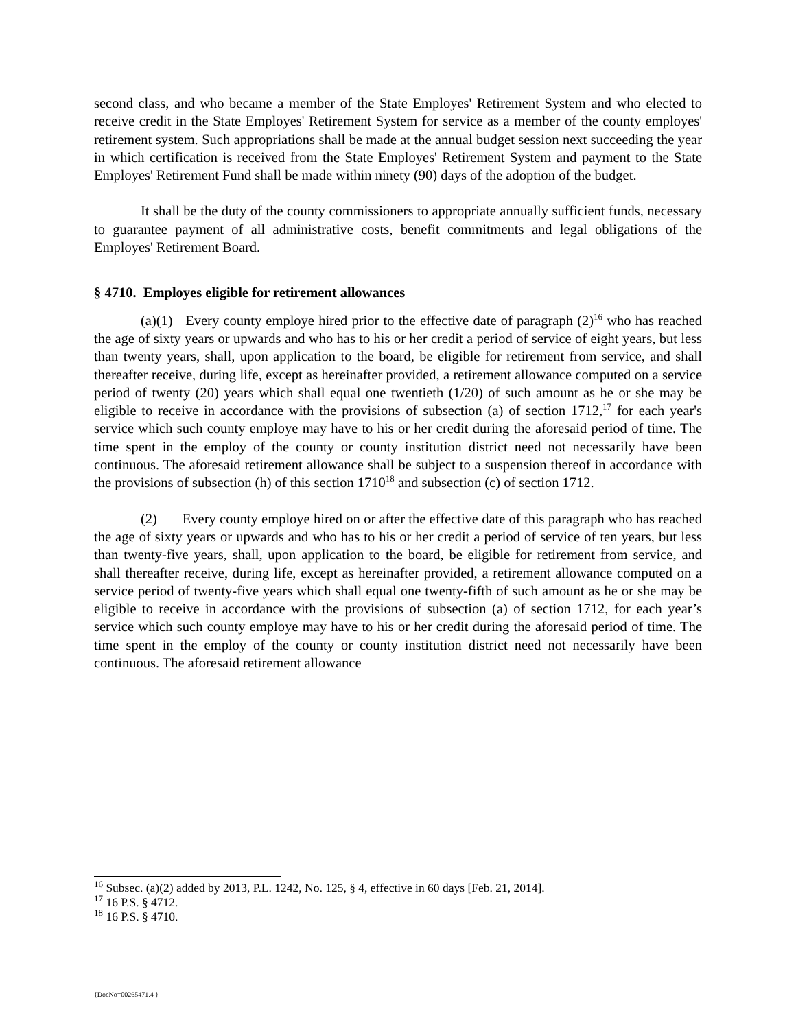second class, and who became a member of the State Employes' Retirement System and who elected to receive credit in the State Employes' Retirement System for service as a member of the county employes' retirement system. Such appropriations shall be made at the annual budget session next succeeding the year in which certification is received from the State Employes' Retirement System and payment to the State Employes' Retirement Fund shall be made within ninety (90) days of the adoption of the budget.
It shall be the duty of the county commissioners to appropriate annually sufficient funds, necessary to guarantee payment of all administrative costs, benefit commitments and legal obligations of the Employes' Retirement Board.
§ 4710. Employes eligible for retirement allowances
(a)(1) Every county employe hired prior to the effective date of paragraph (2)<sup>16</sup> who has reached the age of sixty years or upwards and who has to his or her credit a period of service of eight years, but less than twenty years, shall, upon application to the board, be eligible for retirement from service, and shall thereafter receive, during life, except as hereinafter provided, a retirement allowance computed on a service period of twenty (20) years which shall equal one twentieth (1/20) of such amount as he or she may be eligible to receive in accordance with the provisions of subsection (a) of section 1712,<sup>17</sup> for each year's service which such county employe may have to his or her credit during the aforesaid period of time. The time spent in the employ of the county or county institution district need not necessarily have been continuous. The aforesaid retirement allowance shall be subject to a suspension thereof in accordance with the provisions of subsection (h) of this section 1710<sup>18</sup> and subsection (c) of section 1712.
(2) Every county employe hired on or after the effective date of this paragraph who has reached the age of sixty years or upwards and who has to his or her credit a period of service of ten years, but less than twenty-five years, shall, upon application to the board, be eligible for retirement from service, and shall thereafter receive, during life, except as hereinafter provided, a retirement allowance computed on a service period of twenty-five years which shall equal one twenty-fifth of such amount as he or she may be eligible to receive in accordance with the provisions of subsection (a) of section 1712, for each year’s service which such county employe may have to his or her credit during the aforesaid period of time. The time spent in the employ of the county or county institution district need not necessarily have been continuous. The aforesaid retirement allowance
<sup>16</sup> Subsec. (a)(2) added by 2013, P.L. 1242, No. 125, § 4, effective in 60 days [Feb. 21, 2014].
<sup>17</sup> 16 P.S. § 4712.
<sup>18</sup> 16 P.S. § 4710.
{DocNo=00265471.4 }